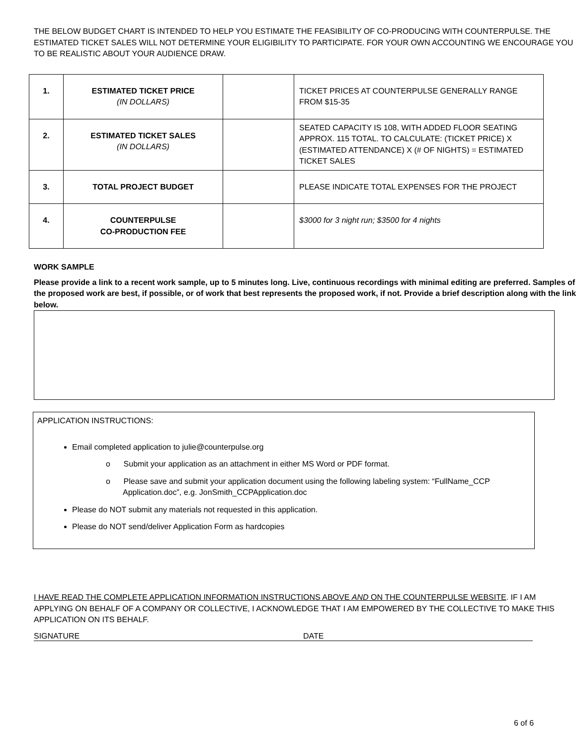THE BELOW BUDGET CHART IS INTENDED TO HELP YOU ESTIMATE THE FEASIBILITY OF CO-PRODUCING WITH COUNTERPULSE. THE ESTIMATED TICKET SALES WILL NOT DETERMINE YOUR ELIGIBILITY TO PARTICIPATE. FOR YOUR OWN ACCOUNTING WE ENCOURAGE YOU TO BE REALISTIC ABOUT YOUR AUDIENCE DRAW.
| 1. | ESTIMATED TICKET PRICE (IN DOLLARS) | | TICKET PRICES AT COUNTERPULSE GENERALLY RANGE FROM $15-35 |
| 2. | ESTIMATED TICKET SALES (IN DOLLARS) | | SEATED CAPACITY IS 108, WITH ADDED FLOOR SEATING APPROX. 115 TOTAL. TO CALCULATE: (TICKET PRICE) X (ESTIMATED ATTENDANCE) X (# OF NIGHTS) = ESTIMATED TICKET SALES |
| 3. | TOTAL PROJECT BUDGET | | PLEASE INDICATE TOTAL EXPENSES FOR THE PROJECT |
| 4. | COUNTERPULSE CO-PRODUCTION FEE | | $3000 for 3 night run; $3500 for 4 nights |
WORK SAMPLE
Please provide a link to a recent work sample, up to 5 minutes long. Live, continuous recordings with minimal editing are preferred. Samples of the proposed work are best, if possible, or of work that best represents the proposed work, if not. Provide a brief description along with the link below.
APPLICATION INSTRUCTIONS:
Email completed application to julie@counterpulse.org
o Submit your application as an attachment in either MS Word or PDF format.
o Please save and submit your application document using the following labeling system: “FullName_CCP Application.doc”, e.g. JonSmith_CCPApplication.doc
Please do NOT submit any materials not requested in this application.
Please do NOT send/deliver Application Form as hardcopies
I HAVE READ THE COMPLETE APPLICATION INFORMATION INSTRUCTIONS ABOVE AND ON THE COUNTERPULSE WEBSITE. IF I AM APPLYING ON BEHALF OF A COMPANY OR COLLECTIVE, I ACKNOWLEDGE THAT I AM EMPOWERED BY THE COLLECTIVE TO MAKE THIS APPLICATION ON ITS BEHALF.
SIGNATURE DATE
6 of 6